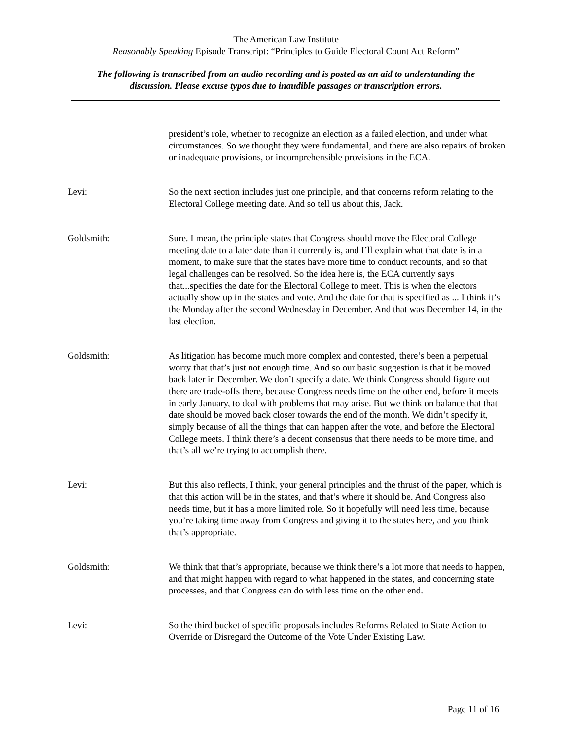The American Law Institute
Reasonably Speaking Episode Transcript: “Principles to Guide Electoral Count Act Reform”
The following is transcribed from an audio recording and is posted as an aid to understanding the
discussion. Please excuse typos due to inaudible passages or transcription errors.
president’s role, whether to recognize an election as a failed election, and under what circumstances. So we thought they were fundamental, and there are also repairs of broken or inadequate provisions, or incomprehensible provisions in the ECA.
Levi: So the next section includes just one principle, and that concerns reform relating to the Electoral College meeting date. And so tell us about this, Jack.
Goldsmith: Sure. I mean, the principle states that Congress should move the Electoral College meeting date to a later date than it currently is, and I’ll explain what that date is in a moment, to make sure that the states have more time to conduct recounts, and so that legal challenges can be resolved. So the idea here is, the ECA currently says that...specifies the date for the Electoral College to meet. This is when the electors actually show up in the states and vote. And the date for that is specified as ... I think it’s the Monday after the second Wednesday in December. And that was December 14, in the last election.
Goldsmith: As litigation has become much more complex and contested, there’s been a perpetual worry that that’s just not enough time. And so our basic suggestion is that it be moved back later in December. We don’t specify a date. We think Congress should figure out there are trade-offs there, because Congress needs time on the other end, before it meets in early January, to deal with problems that may arise. But we think on balance that that date should be moved back closer towards the end of the month. We didn’t specify it, simply because of all the things that can happen after the vote, and before the Electoral College meets. I think there’s a decent consensus that there needs to be more time, and that’s all we’re trying to accomplish there.
Levi: But this also reflects, I think, your general principles and the thrust of the paper, which is that this action will be in the states, and that’s where it should be. And Congress also needs time, but it has a more limited role. So it hopefully will need less time, because you’re taking time away from Congress and giving it to the states here, and you think that’s appropriate.
Goldsmith: We think that that’s appropriate, because we think there’s a lot more that needs to happen, and that might happen with regard to what happened in the states, and concerning state processes, and that Congress can do with less time on the other end.
Levi: So the third bucket of specific proposals includes Reforms Related to State Action to Override or Disregard the Outcome of the Vote Under Existing Law.
Page 11 of 16